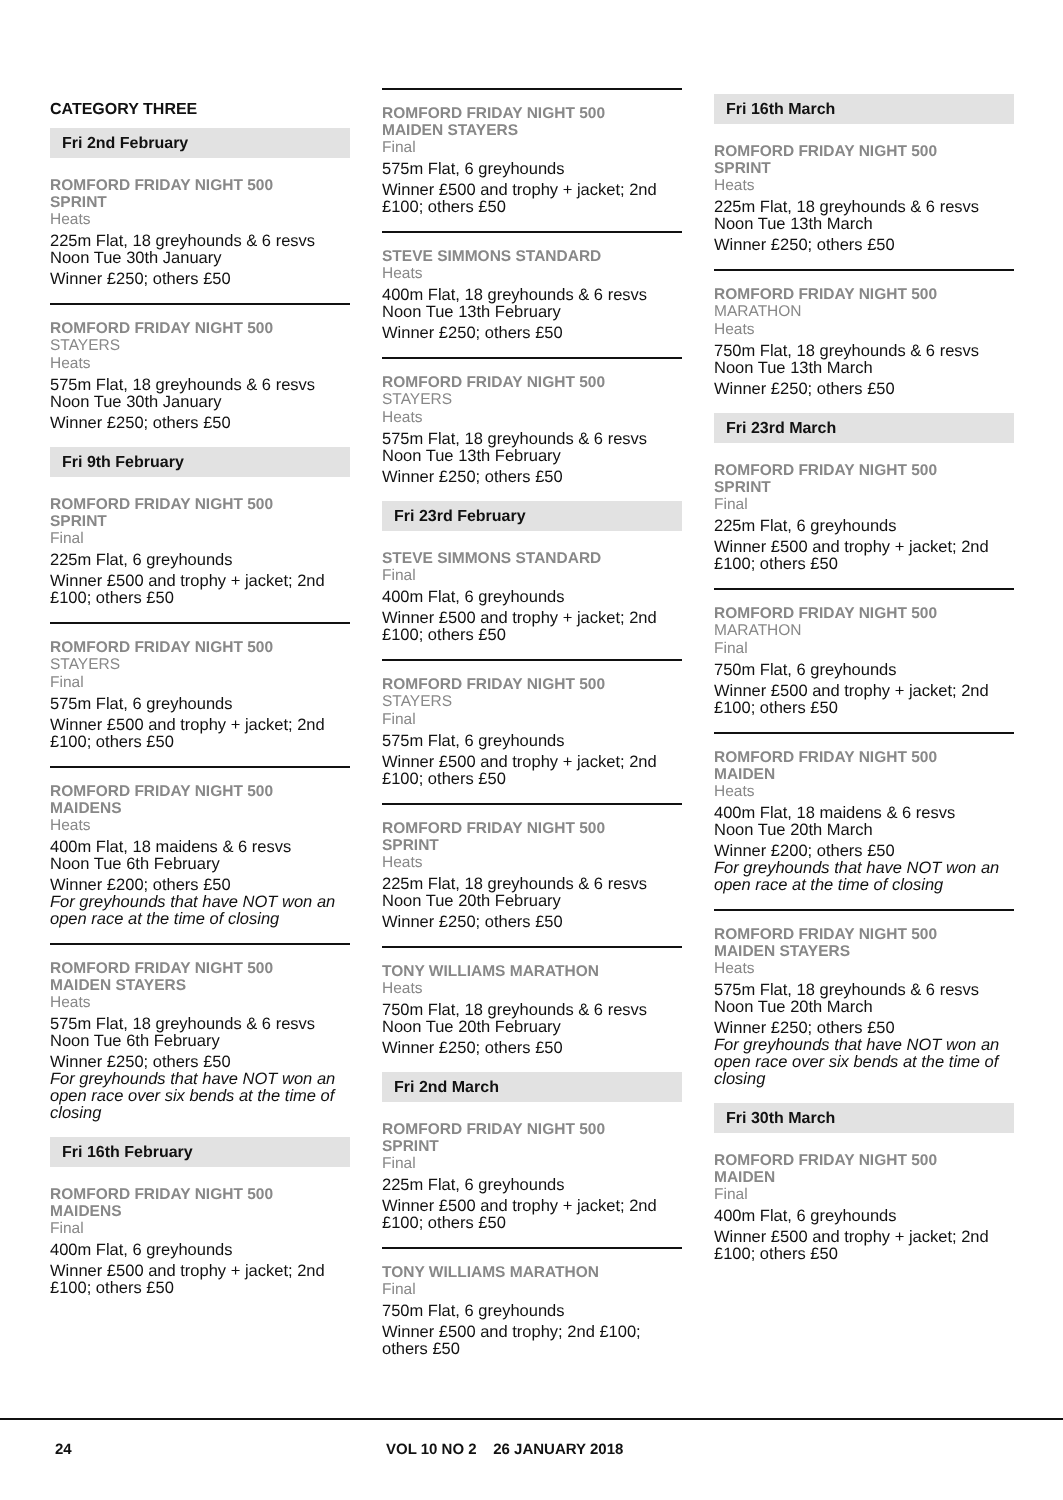CATEGORY THREE
Fri 2nd February
ROMFORD FRIDAY NIGHT 500
SPRINT
Heats
225m Flat, 18 greyhounds & 6 resvs
Noon Tue 30th January
Winner £250; others £50
ROMFORD FRIDAY NIGHT 500
STAYERS
Heats
575m Flat, 18 greyhounds & 6 resvs
Noon Tue 30th January
Winner £250; others £50
Fri 9th February
ROMFORD FRIDAY NIGHT 500
SPRINT
Final
225m Flat, 6 greyhounds
Winner £500 and trophy + jacket; 2nd £100; others £50
ROMFORD FRIDAY NIGHT 500
STAYERS
Final
575m Flat, 6 greyhounds
Winner £500 and trophy + jacket; 2nd £100; others £50
ROMFORD FRIDAY NIGHT 500
MAIDENS
Heats
400m Flat, 18 maidens & 6 resvs
Noon Tue 6th February
Winner £200; others £50
For greyhounds that have NOT won an open race at the time of closing
ROMFORD FRIDAY NIGHT 500
MAIDEN STAYERS
Heats
575m Flat, 18 greyhounds & 6 resvs
Noon Tue 6th February
Winner £250; others £50
For greyhounds that have NOT won an open race over six bends at the time of closing
Fri 16th February
ROMFORD FRIDAY NIGHT 500
MAIDENS
Final
400m Flat, 6 greyhounds
Winner £500 and trophy + jacket; 2nd £100; others £50
ROMFORD FRIDAY NIGHT 500
MAIDEN STAYERS
Final
575m Flat, 6 greyhounds
Winner £500 and trophy + jacket; 2nd £100; others £50
STEVE SIMMONS STANDARD
Heats
400m Flat, 18 greyhounds & 6 resvs
Noon Tue 13th February
Winner £250; others £50
ROMFORD FRIDAY NIGHT 500
STAYERS
Heats
575m Flat, 18 greyhounds & 6 resvs
Noon Tue 13th February
Winner £250; others £50
Fri 23rd February
STEVE SIMMONS STANDARD
Final
400m Flat, 6 greyhounds
Winner £500 and trophy + jacket; 2nd £100; others £50
ROMFORD FRIDAY NIGHT 500
STAYERS
Final
575m Flat, 6 greyhounds
Winner £500 and trophy + jacket; 2nd £100; others £50
ROMFORD FRIDAY NIGHT 500
SPRINT
Heats
225m Flat, 18 greyhounds & 6 resvs
Noon Tue 20th February
Winner £250; others £50
TONY WILLIAMS MARATHON
Heats
750m Flat, 18 greyhounds & 6 resvs
Noon Tue 20th February
Winner £250; others £50
Fri 2nd March
ROMFORD FRIDAY NIGHT 500
SPRINT
Final
225m Flat, 6 greyhounds
Winner £500 and trophy + jacket; 2nd £100; others £50
TONY WILLIAMS MARATHON
Final
750m Flat, 6 greyhounds
Winner £500 and trophy; 2nd £100; others £50
Fri 16th March
ROMFORD FRIDAY NIGHT 500
SPRINT
Heats
225m Flat, 18 greyhounds & 6 resvs
Noon Tue 13th March
Winner £250; others £50
ROMFORD FRIDAY NIGHT 500
MARATHON
Heats
750m Flat, 18 greyhounds & 6 resvs
Noon Tue 13th March
Winner £250; others £50
Fri 23rd March
ROMFORD FRIDAY NIGHT 500
SPRINT
Final
225m Flat, 6 greyhounds
Winner £500 and trophy + jacket; 2nd £100; others £50
ROMFORD FRIDAY NIGHT 500
MARATHON
Final
750m Flat, 6 greyhounds
Winner £500 and trophy + jacket; 2nd £100; others £50
ROMFORD FRIDAY NIGHT 500
MAIDEN
Heats
400m Flat, 18 maidens & 6 resvs
Noon Tue 20th March
Winner £200; others £50
For greyhounds that have NOT won an open race at the time of closing
ROMFORD FRIDAY NIGHT 500
MAIDEN STAYERS
Heats
575m Flat, 18 greyhounds & 6 resvs
Noon Tue 20th March
Winner £250; others £50
For greyhounds that have NOT won an open race over six bends at the time of closing
Fri 30th March
ROMFORD FRIDAY NIGHT 500
MAIDEN
Final
400m Flat, 6 greyhounds
Winner £500 and trophy + jacket; 2nd £100; others £50
24 VOL 10 NO 2 26 JANUARY 2018